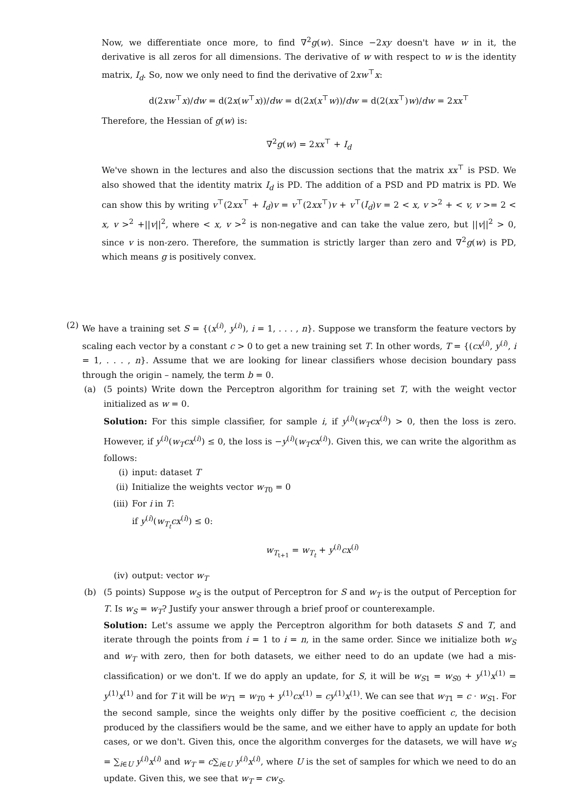Now, we differentiate once more, to find ∇<sup>2</sup>g(w). Since −2xy doesn't have w in it, the derivative is all zeros for all dimensions. The derivative of w with respect to w is the identity matrix, I<sub>d</sub>. So, now we only need to find the derivative of 2xw<sup>⊤</sup>x:
d(2xw<sup>⊤</sup>x)/dw = d(2x(w<sup>⊤</sup>x))/dw = d(2x(x<sup>⊤</sup>w))/dw = d(2(xx<sup>⊤</sup>)w)/dw = 2xx<sup>⊤</sup>
Therefore, the Hessian of g(w) is:
∇<sup>2</sup>g(w) = 2xx<sup>⊤</sup> + I<sub>d</sub>
We've shown in the lectures and also the discussion sections that the matrix xx<sup>⊤</sup> is PSD. We also showed that the identity matrix I<sub>d</sub> is PD. The addition of a PSD and PD matrix is PD. We can show this by writing v<sup>⊤</sup>(2xx<sup>⊤</sup> + I<sub>d</sub>)v = v<sup>⊤</sup>(2xx<sup>⊤</sup>)v + v<sup>⊤</sup>(I<sub>d</sub>)v = 2 < x, v ><sup>2</sup> + < v, v >= 2 < x, v ><sup>2</sup> +||v||<sup>2</sup>, where < x, v ><sup>2</sup> is non-negative and can take the value zero, but ||v||<sup>2</sup> > 0, since v is non-zero. Therefore, the summation is strictly larger than zero and ∇<sup>2</sup>g(w) is PD, which means g is positively convex.
(2) We have a training set S = {(x<sup>(i)</sup>, y<sup>(i)</sup>), i = 1, . . . , n}. Suppose we transform the feature vectors by scaling each vector by a constant c > 0 to get a new training set T. In other words, T = {(cx<sup>(i)</sup>, y<sup>(i)</sup>, i = 1, . . . , n}. Assume that we are looking for linear classifiers whose decision boundary pass through the origin – namely, the term b = 0.
(a) (5 points) Write down the Perceptron algorithm for training set T, with the weight vector initialized as w = 0.
Solution: For this simple classifier, for sample i, if y<sup>(i)</sup>(w<sub>T</sub>cx<sup>(i)</sup>) > 0, then the loss is zero. However, if y<sup>(i)</sup>(w<sub>T</sub>cx<sup>(i)</sup>) ≤ 0, the loss is −y<sup>(i)</sup>(w<sub>T</sub>cx<sup>(i)</sup>). Given this, we can write the algorithm as follows:
(i) input: dataset T
(ii) Initialize the weights vector w<sub>T0</sub> = 0
(iii) For i in T:
if y<sup>(i)</sup>(w<sub>T<sub>t</sub></sub>cx<sup>(i)</sup>) ≤ 0:
w<sub>T<sub>t+1</sub></sub> = w<sub>T<sub>t</sub></sub> + y<sup>(i)</sup>cx<sup>(i)</sup>
(iv) output: vector w<sub>T</sub>
(b) (5 points) Suppose w<sub>S</sub> is the output of Perceptron for S and w<sub>T</sub> is the output of Perception for T. Is w<sub>S</sub> = w<sub>T</sub>? Justify your answer through a brief proof or counterexample.
Solution: Let's assume we apply the Perceptron algorithm for both datasets S and T, and iterate through the points from i = 1 to i = n, in the same order. Since we initialize both w<sub>S</sub> and w<sub>T</sub> with zero, then for both datasets, we either need to do an update (we had a mis-classification) or we don't. If we do apply an update, for S, it will be w<sub>S1</sub> = w<sub>S0</sub> + y<sup>(1)</sup>x<sup>(1)</sup> = y<sup>(1)</sup>x<sup>(1)</sup> and for T it will be w<sub>T1</sub> = w<sub>T0</sub> + y<sup>(1)</sup>cx<sup>(1)</sup> = cy<sup>(1)</sup>x<sup>(1)</sup>. We can see that w<sub>T1</sub> = c · w<sub>S1</sub>. For the second sample, since the weights only differ by the positive coefficient c, the decision produced by the classifiers would be the same, and we either have to apply an update for both cases, or we don't. Given this, once the algorithm converges for the datasets, we will have w<sub>S</sub> = ∑<sub>i∈U</sub> y<sup>(i)</sup>x<sup>(i)</sup> and w<sub>T</sub> = c∑<sub>i∈U</sub> y<sup>(i)</sup>x<sup>(i)</sup>, where U is the set of samples for which we need to do an update. Given this, we see that w<sub>T</sub> = cw<sub>S</sub>.